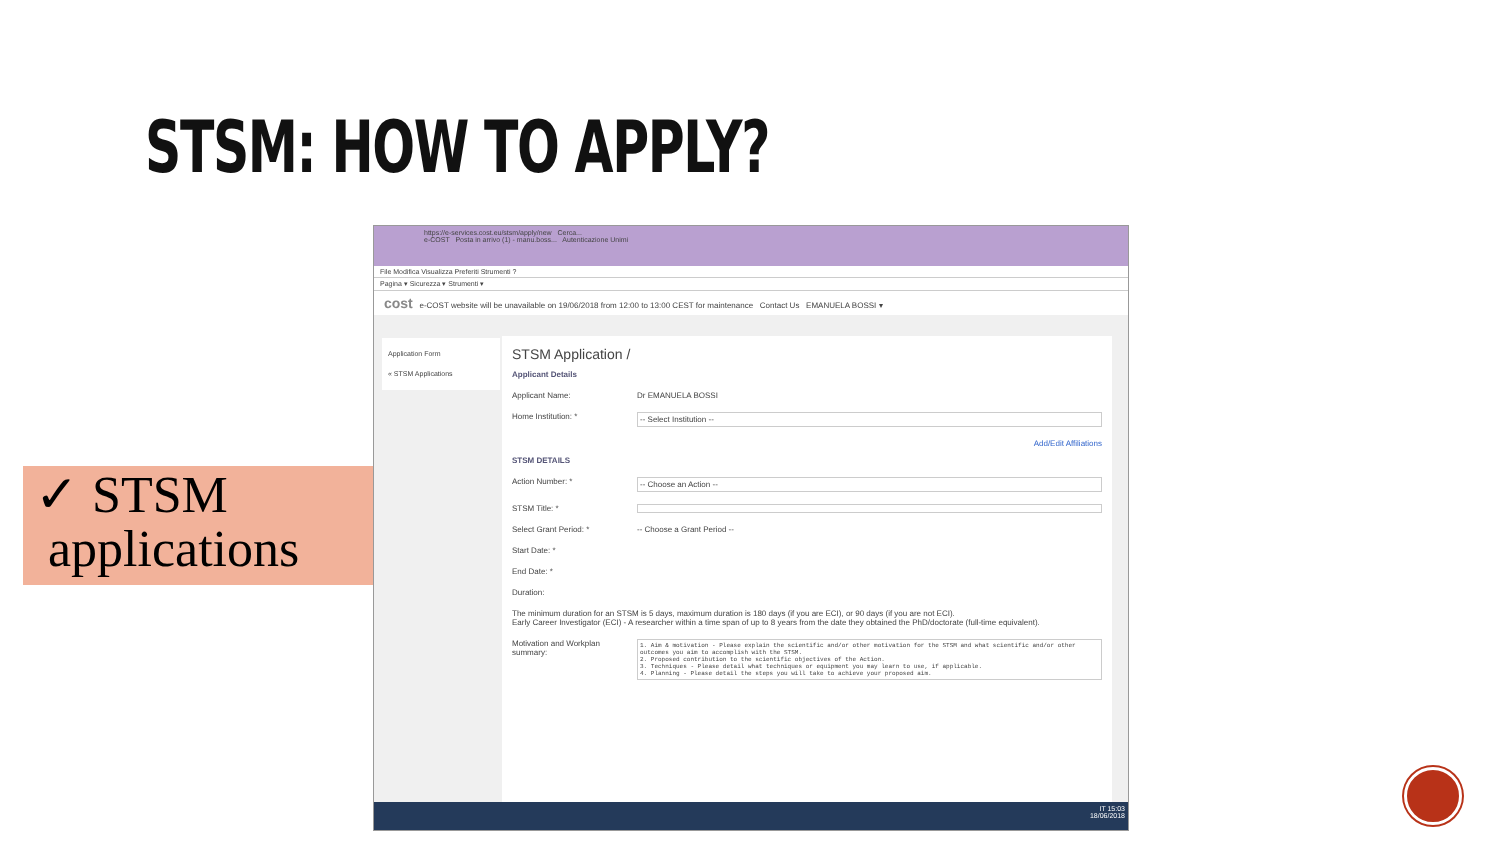STSM: HOW TO APPLY?
✓ STSM
applications
https://e-services.cost.eu/stsm/apply/new Cerca...
e-COST Posta in arrivo (1) - manu.boss... Autenticazione Unimi
File Modifica Visualizza Preferiti Strumenti ?
Pagina ▾ Sicurezza ▾ Strumenti ▾
cost e-COST website will be unavailable on 19/06/2018 from 12:00 to 13:00 CEST for maintenance Contact Us EMANUELA BOSSI ▾
Application Form
« STSM Applications
STSM Application /
Applicant Details
Applicant Name: Dr EMANUELA BOSSI
Home Institution: * -- Select Institution --
Add/Edit Affiliations
STSM DETAILS
Action Number: * -- Choose an Action --
STSM Title: *
Select Grant Period: * -- Choose a Grant Period --
Start Date: *
End Date: *
Duration:
The minimum duration for an STSM is 5 days, maximum duration is 180 days (if you are ECI), or 90 days (if you are not ECI).
Early Career Investigator (ECI) - A researcher within a time span of up to 8 years from the date they obtained the PhD/doctorate (full-time equivalent).
Motivation and Workplan summary:
1. Aim & motivation - Please explain the scientific and/or other motivation for the STSM and what scientific and/or other outcomes you aim to accomplish with the STSM.
2. Proposed contribution to the scientific objectives of the Action.
3. Techniques - Please detail what techniques or equipment you may learn to use, if applicable.
4. Planning - Please detail the steps you will take to achieve your proposed aim.
IT 15:03
18/06/2018